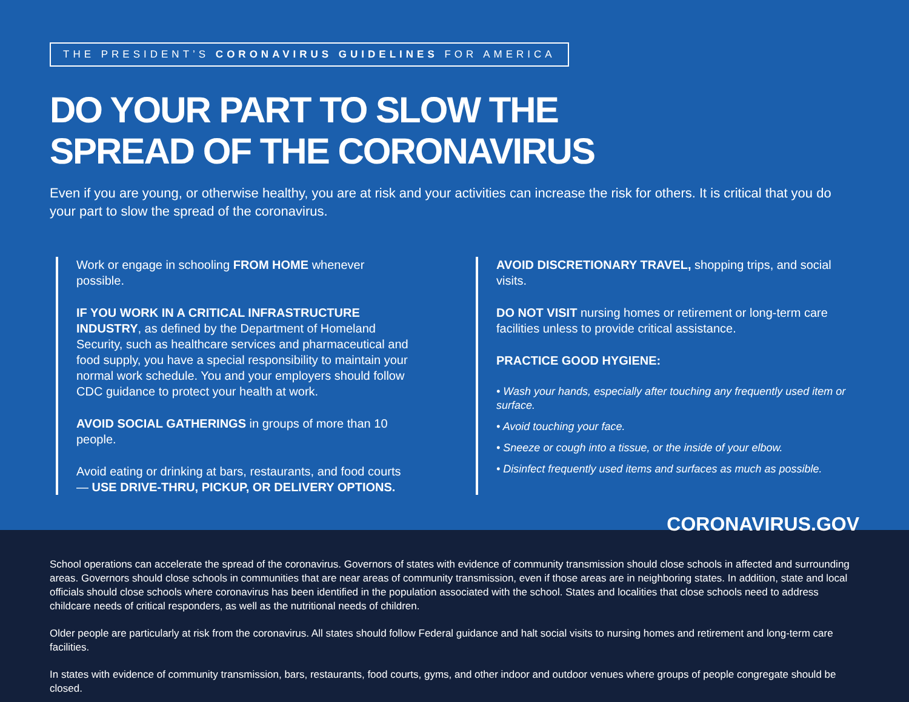THE PRESIDENT’S CORONAVIRUS GUIDELINES FOR AMERICA
DO YOUR PART TO SLOW THE
SPREAD OF THE CORONAVIRUS
Even if you are young, or otherwise healthy, you are at risk and your activities can increase the risk for others. It is critical that you do your part to slow the spread of the coronavirus.
Work or engage in schooling FROM HOME whenever possible.
IF YOU WORK IN A CRITICAL INFRASTRUCTURE INDUSTRY, as defined by the Department of Homeland Security, such as healthcare services and pharmaceutical and food supply, you have a special responsibility to maintain your normal work schedule. You and your employers should follow CDC guidance to protect your health at work.
AVOID SOCIAL GATHERINGS in groups of more than 10 people.
Avoid eating or drinking at bars, restaurants, and food courts — USE DRIVE-THRU, PICKUP, OR DELIVERY OPTIONS.
AVOID DISCRETIONARY TRAVEL, shopping trips, and social visits.
DO NOT VISIT nursing homes or retirement or long-term care facilities unless to provide critical assistance.
PRACTICE GOOD HYGIENE:
• Wash your hands, especially after touching any frequently used item or surface.
• Avoid touching your face.
• Sneeze or cough into a tissue, or the inside of your elbow.
• Disinfect frequently used items and surfaces as much as possible.
CORONAVIRUS.GOV
School operations can accelerate the spread of the coronavirus. Governors of states with evidence of community transmission should close schools in affected and surrounding areas. Governors should close schools in communities that are near areas of community transmission, even if those areas are in neighboring states. In addition, state and local officials should close schools where coronavirus has been identified in the population associated with the school. States and localities that close schools need to address childcare needs of critical responders, as well as the nutritional needs of children.
Older people are particularly at risk from the coronavirus. All states should follow Federal guidance and halt social visits to nursing homes and retirement and long-term care facilities.
In states with evidence of community transmission, bars, restaurants, food courts, gyms, and other indoor and outdoor venues where groups of people congregate should be closed.